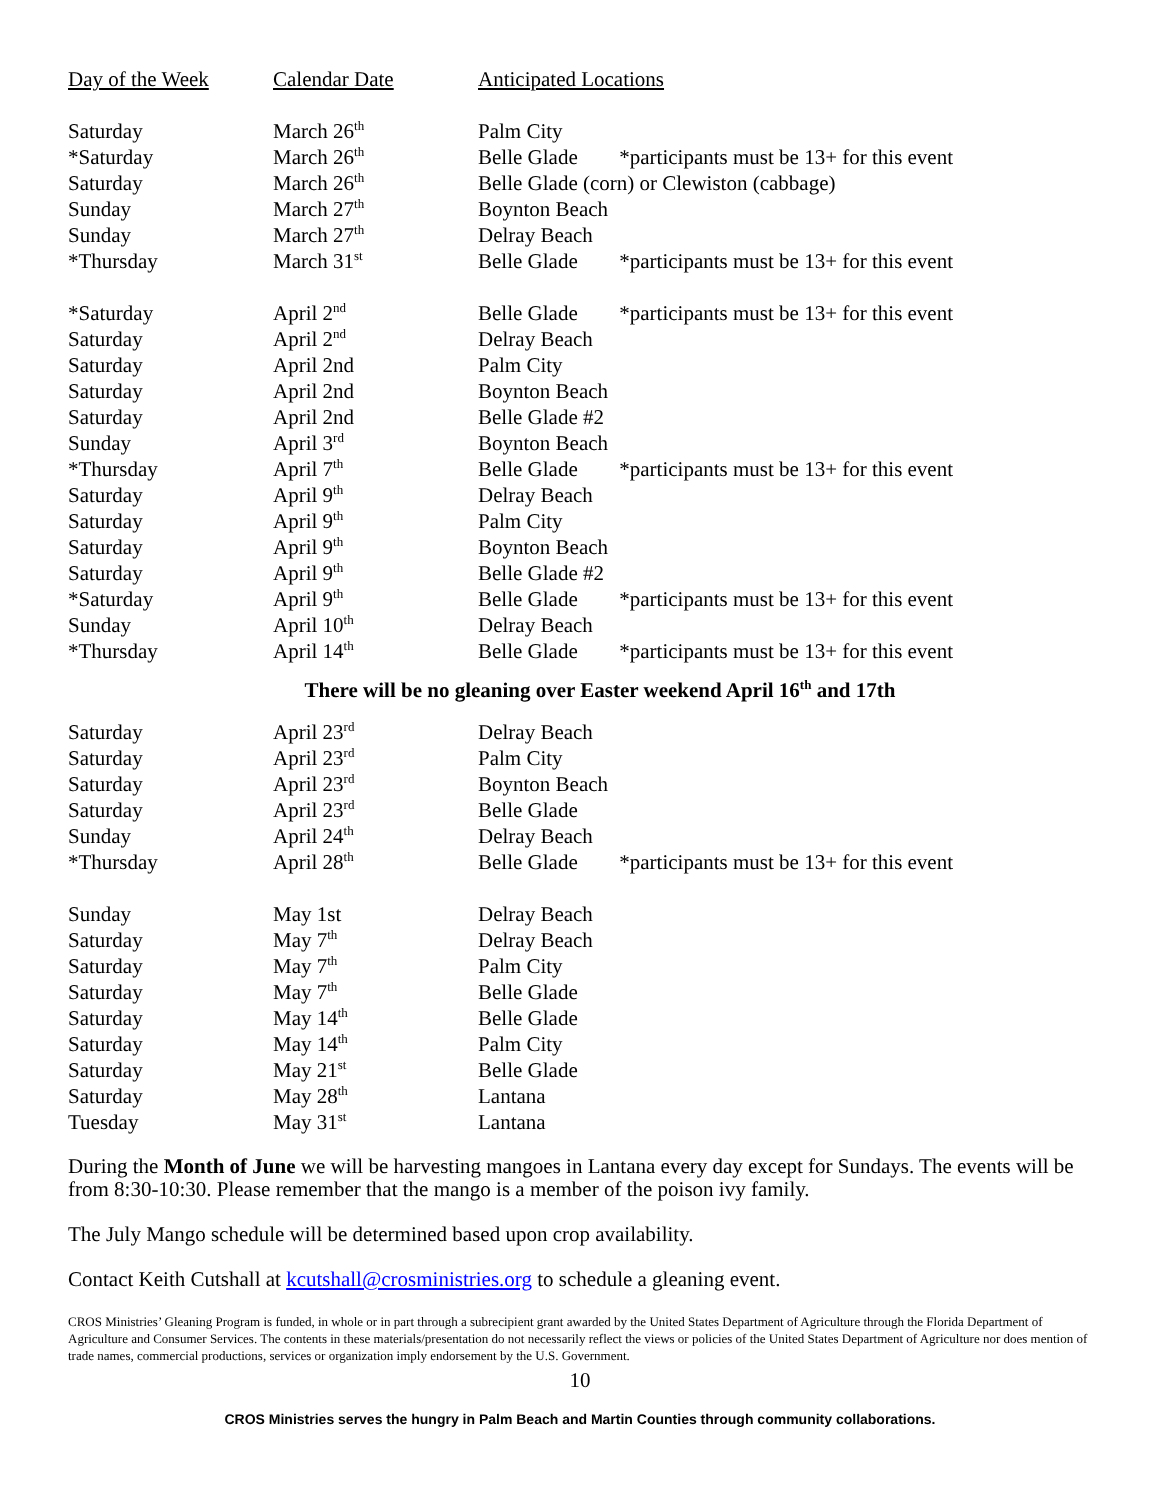| Day of the Week | Calendar Date | Anticipated Locations |
| Saturday | March 26<sup>th</sup> | Palm City |
| *Saturday | March 26<sup>th</sup> | Belle Glade *participants must be 13+ for this event |
| Saturday | March 26<sup>th</sup> | Belle Glade (corn) or Clewiston (cabbage) |
| Sunday | March 27<sup>th</sup> | Boynton Beach |
| Sunday | March 27<sup>th</sup> | Delray Beach |
| *Thursday | March 31<sup>st</sup> | Belle Glade *participants must be 13+ for this event |
| *Saturday | April 2<sup>nd</sup> | Belle Glade *participants must be 13+ for this event |
| Saturday | April 2<sup>nd</sup> | Delray Beach |
| Saturday | April 2nd | Palm City |
| Saturday | April 2nd | Boynton Beach |
| Saturday | April 2nd | Belle Glade #2 |
| Sunday | April 3<sup>rd</sup> | Boynton Beach |
| *Thursday | April 7<sup>th</sup> | Belle Glade *participants must be 13+ for this event |
| Saturday | April 9<sup>th</sup> | Delray Beach |
| Saturday | April 9<sup>th</sup> | Palm City |
| Saturday | April 9<sup>th</sup> | Boynton Beach |
| Saturday | April 9<sup>th</sup> | Belle Glade #2 |
| *Saturday | April 9<sup>th</sup> | Belle Glade *participants must be 13+ for this event |
| Sunday | April 10<sup>th</sup> | Delray Beach |
| *Thursday | April 14<sup>th</sup> | Belle Glade *participants must be 13+ for this event |
There will be no gleaning over Easter weekend April 16<sup>th</sup> and 17th
| Saturday | April 23<sup>rd</sup> | Delray Beach |
| Saturday | April 23<sup>rd</sup> | Palm City |
| Saturday | April 23<sup>rd</sup> | Boynton Beach |
| Saturday | April 23<sup>rd</sup> | Belle Glade |
| Sunday | April 24<sup>th</sup> | Delray Beach |
| *Thursday | April 28<sup>th</sup> | Belle Glade *participants must be 13+ for this event |
| Sunday | May 1st | Delray Beach |
| Saturday | May 7<sup>th</sup> | Delray Beach |
| Saturday | May 7<sup>th</sup> | Palm City |
| Saturday | May 7<sup>th</sup> | Belle Glade |
| Saturday | May 14<sup>th</sup> | Belle Glade |
| Saturday | May 14<sup>th</sup> | Palm City |
| Saturday | May 21<sup>st</sup> | Belle Glade |
| Saturday | May 28<sup>th</sup> | Lantana |
| Tuesday | May 31<sup>st</sup> | Lantana |
During the Month of June we will be harvesting mangoes in Lantana every day except for Sundays. The events will be from 8:30-10:30. Please remember that the mango is a member of the poison ivy family.
The July Mango schedule will be determined based upon crop availability.
Contact Keith Cutshall at kcutshall@crosministries.org to schedule a gleaning event.
CROS Ministries’ Gleaning Program is funded, in whole or in part through a subrecipient grant awarded by the United States Department of Agriculture through the Florida Department of Agriculture and Consumer Services. The contents in these materials/presentation do not necessarily reflect the views or policies of the United States Department of Agriculture nor does mention of trade names, commercial productions, services or organization imply endorsement by the U.S. Government.
10
CROS Ministries serves the hungry in Palm Beach and Martin Counties through community collaborations.